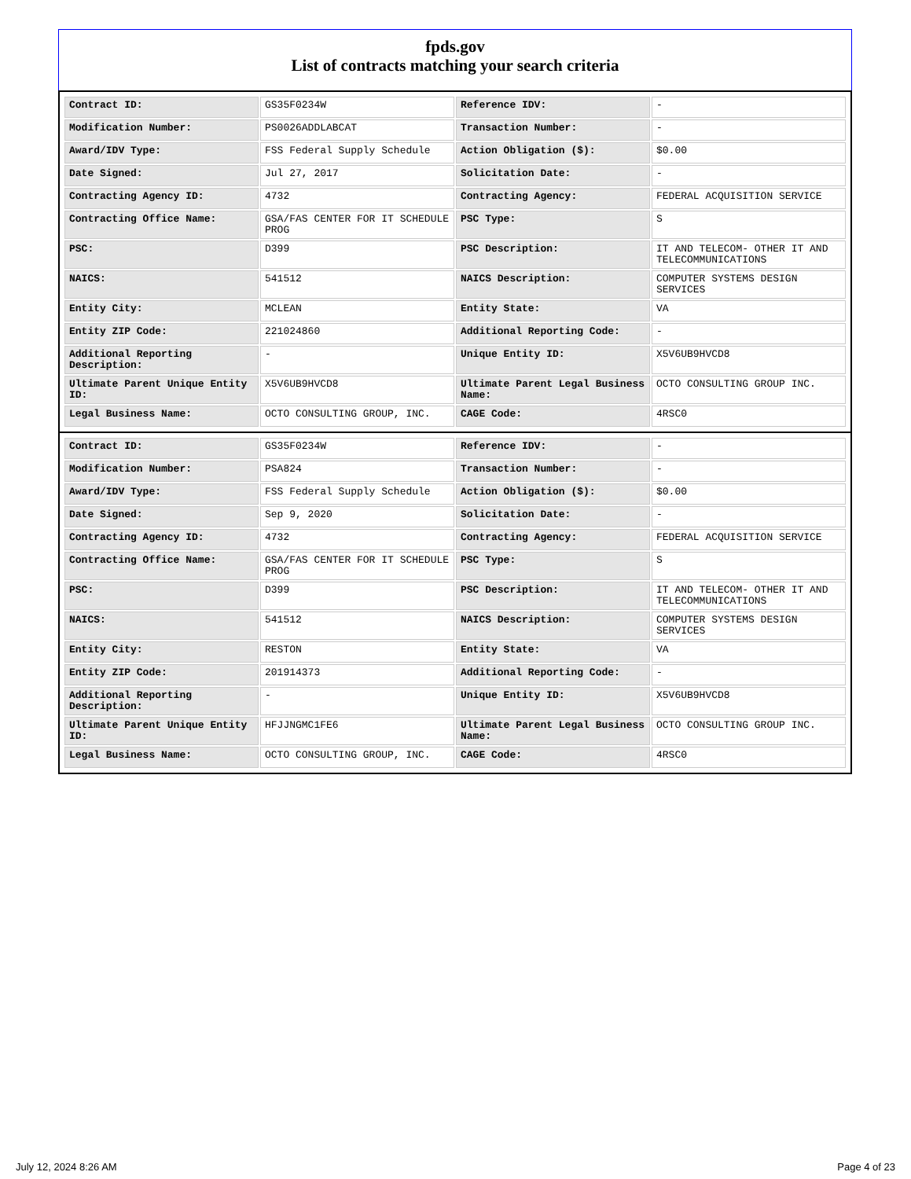fpds.gov
List of contracts matching your search criteria
| Contract ID: | GS35F0234W | Reference IDV: | - |
| Modification Number: | PS0026ADDLABCAT | Transaction Number: | - |
| Award/IDV Type: | FSS Federal Supply Schedule | Action Obligation ($): | $0.00 |
| Date Signed: | Jul 27, 2017 | Solicitation Date: | - |
| Contracting Agency ID: | 4732 | Contracting Agency: | FEDERAL ACQUISITION SERVICE |
| Contracting Office Name: | GSA/FAS CENTER FOR IT SCHEDULE PROG | PSC Type: | S |
| PSC: | D399 | PSC Description: | IT AND TELECOM- OTHER IT AND TELECOMMUNICATIONS |
| NAICS: | 541512 | NAICS Description: | COMPUTER SYSTEMS DESIGN SERVICES |
| Entity City: | MCLEAN | Entity State: | VA |
| Entity ZIP Code: | 221024860 | Additional Reporting Code: | - |
| Additional Reporting Description: | - | Unique Entity ID: | X5V6UB9HVCD8 |
| Ultimate Parent Unique Entity ID: | X5V6UB9HVCD8 | Ultimate Parent Legal Business Name: | OCTO CONSULTING GROUP INC. |
| Legal Business Name: | OCTO CONSULTING GROUP, INC. | CAGE Code: | 4RSC0 |
| Contract ID: | GS35F0234W | Reference IDV: | - |
| Modification Number: | PSA824 | Transaction Number: | - |
| Award/IDV Type: | FSS Federal Supply Schedule | Action Obligation ($): | $0.00 |
| Date Signed: | Sep 9, 2020 | Solicitation Date: | - |
| Contracting Agency ID: | 4732 | Contracting Agency: | FEDERAL ACQUISITION SERVICE |
| Contracting Office Name: | GSA/FAS CENTER FOR IT SCHEDULE PROG | PSC Type: | S |
| PSC: | D399 | PSC Description: | IT AND TELECOM- OTHER IT AND TELECOMMUNICATIONS |
| NAICS: | 541512 | NAICS Description: | COMPUTER SYSTEMS DESIGN SERVICES |
| Entity City: | RESTON | Entity State: | VA |
| Entity ZIP Code: | 201914373 | Additional Reporting Code: | - |
| Additional Reporting Description: | - | Unique Entity ID: | X5V6UB9HVCD8 |
| Ultimate Parent Unique Entity ID: | HFJJNGMC1FE6 | Ultimate Parent Legal Business Name: | OCTO CONSULTING GROUP INC. |
| Legal Business Name: | OCTO CONSULTING GROUP, INC. | CAGE Code: | 4RSC0 |
July 12, 2024 8:26 AM Page 4 of 23